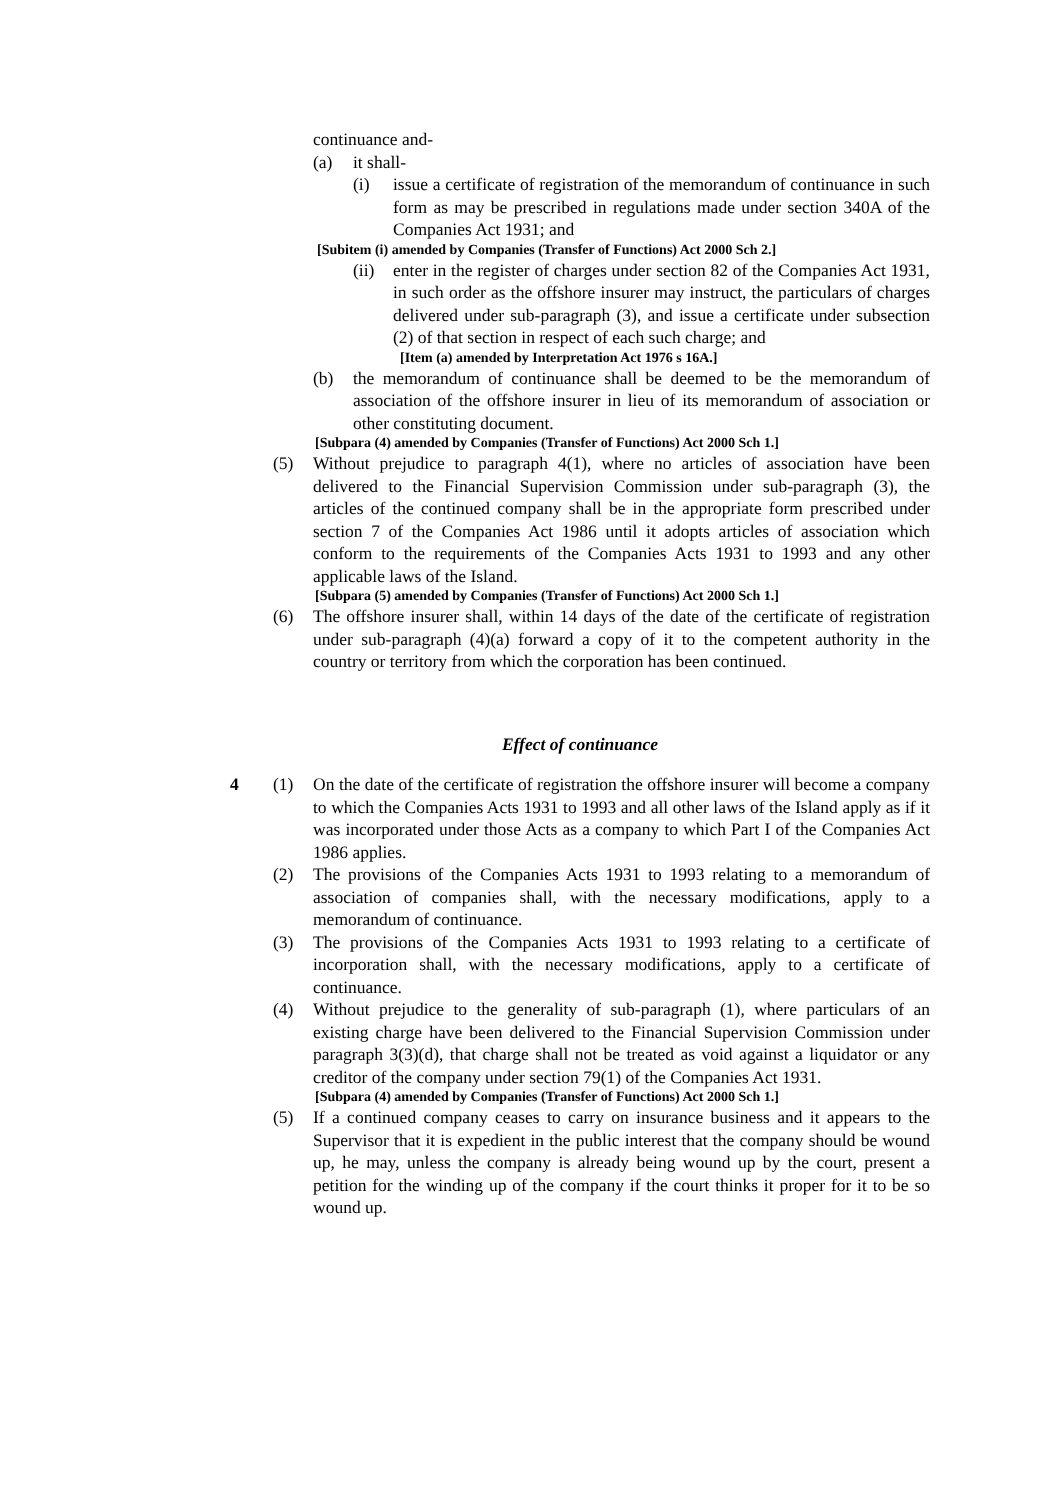continuance and-
(a) it shall-
(i) issue a certificate of registration of the memorandum of continuance in such form as may be prescribed in regulations made under section 340A of the Companies Act 1931; and
[Subitem (i) amended by Companies (Transfer of Functions) Act 2000 Sch 2.]
(ii) enter in the register of charges under section 82 of the Companies Act 1931, in such order as the offshore insurer may instruct, the particulars of charges delivered under sub-paragraph (3), and issue a certificate under subsection (2) of that section in respect of each such charge; and
[Item (a) amended by Interpretation Act 1976 s 16A.]
(b) the memorandum of continuance shall be deemed to be the memorandum of association of the offshore insurer in lieu of its memorandum of association or other constituting document.
[Subpara (4) amended by Companies (Transfer of Functions) Act 2000 Sch 1.]
(5) Without prejudice to paragraph 4(1), where no articles of association have been delivered to the Financial Supervision Commission under sub-paragraph (3), the articles of the continued company shall be in the appropriate form prescribed under section 7 of the Companies Act 1986 until it adopts articles of association which conform to the requirements of the Companies Acts 1931 to 1993 and any other applicable laws of the Island.
[Subpara (5) amended by Companies (Transfer of Functions) Act 2000 Sch 1.]
(6) The offshore insurer shall, within 14 days of the date of the certificate of registration under sub-paragraph (4)(a) forward a copy of it to the competent authority in the country or territory from which the corporation has been continued.
Effect of continuance
4 (1) On the date of the certificate of registration the offshore insurer will become a company to which the Companies Acts 1931 to 1993 and all other laws of the Island apply as if it was incorporated under those Acts as a company to which Part I of the Companies Act 1986 applies.
(2) The provisions of the Companies Acts 1931 to 1993 relating to a memorandum of association of companies shall, with the necessary modifications, apply to a memorandum of continuance.
(3) The provisions of the Companies Acts 1931 to 1993 relating to a certificate of incorporation shall, with the necessary modifications, apply to a certificate of continuance.
(4) Without prejudice to the generality of sub-paragraph (1), where particulars of an existing charge have been delivered to the Financial Supervision Commission under paragraph 3(3)(d), that charge shall not be treated as void against a liquidator or any creditor of the company under section 79(1) of the Companies Act 1931.
[Subpara (4) amended by Companies (Transfer of Functions) Act 2000 Sch 1.]
(5) If a continued company ceases to carry on insurance business and it appears to the Supervisor that it is expedient in the public interest that the company should be wound up, he may, unless the company is already being wound up by the court, present a petition for the winding up of the company if the court thinks it proper for it to be so wound up.